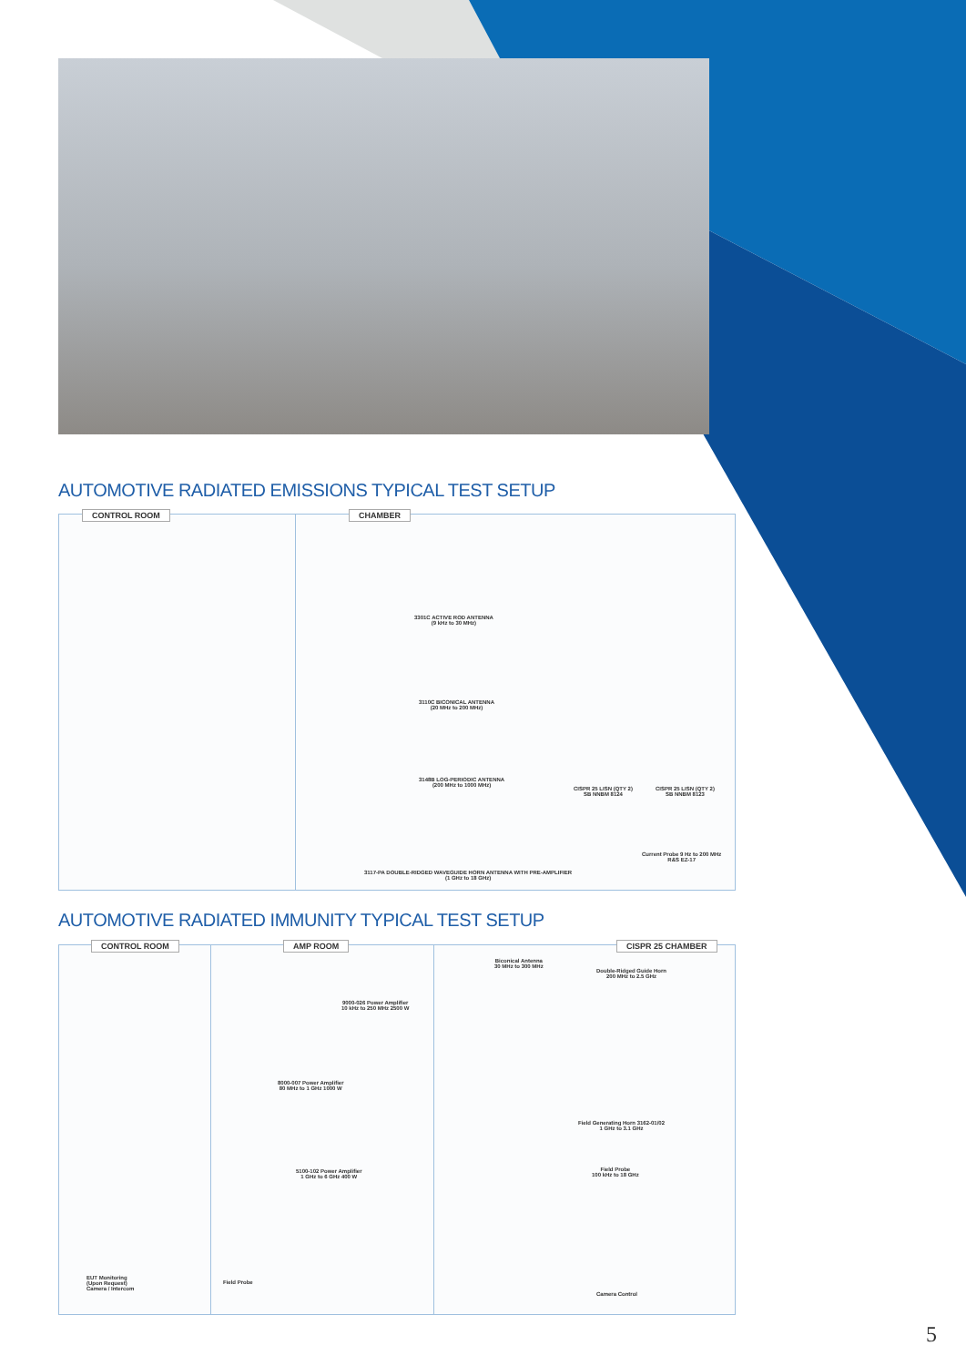AUTOMOTIVE RADIATED EMISSIONS TYPICAL TEST SETUP
CONTROL ROOM
CHAMBER
3301C ACTIVE ROD ANTENNA
(9 kHz to 30 MHz)
3110C BICONICAL ANTENNA
(20 MHz to 200 MHz)
3148B LOG-PERIODIC ANTENNA
(200 MHz to 1000 MHz)
CISPR 25 LISN (QTY 2)
SB NNBM 8124
CISPR 25 LISN (QTY 2)
SB NNBM 8123
Current Probe 9 Hz to 200 MHz
R&S EZ-17
3117-PA DOUBLE-RIDGED WAVEGUIDE HORN ANTENNA WITH PRE-AMPLIFIER
(1 GHz to 18 GHz)
AUTOMOTIVE RADIATED IMMUNITY TYPICAL TEST SETUP
CONTROL ROOM AMP ROOM
CISPR 25 CHAMBER
9000-026 Power Amplifier
10 kHz to 250 MHz 2500 W
8000-007 Power Amplifier
80 MHz to 1 GHz 1000 W
5100-102 Power Amplifier
1 GHz to 6 GHz 400 W
Biconical Antenna
30 MHz to 300 MHz
Double-Ridged Guide Horn
200 MHz to 2.5 GHz
Field Generating Horn 3162-01/02
1 GHz to 3.1 GHz
Field Probe
100 kHz to 18 GHz
Field Probe
Camera Control
EUT Monitoring
(Upon Request)
Camera / Intercom
5